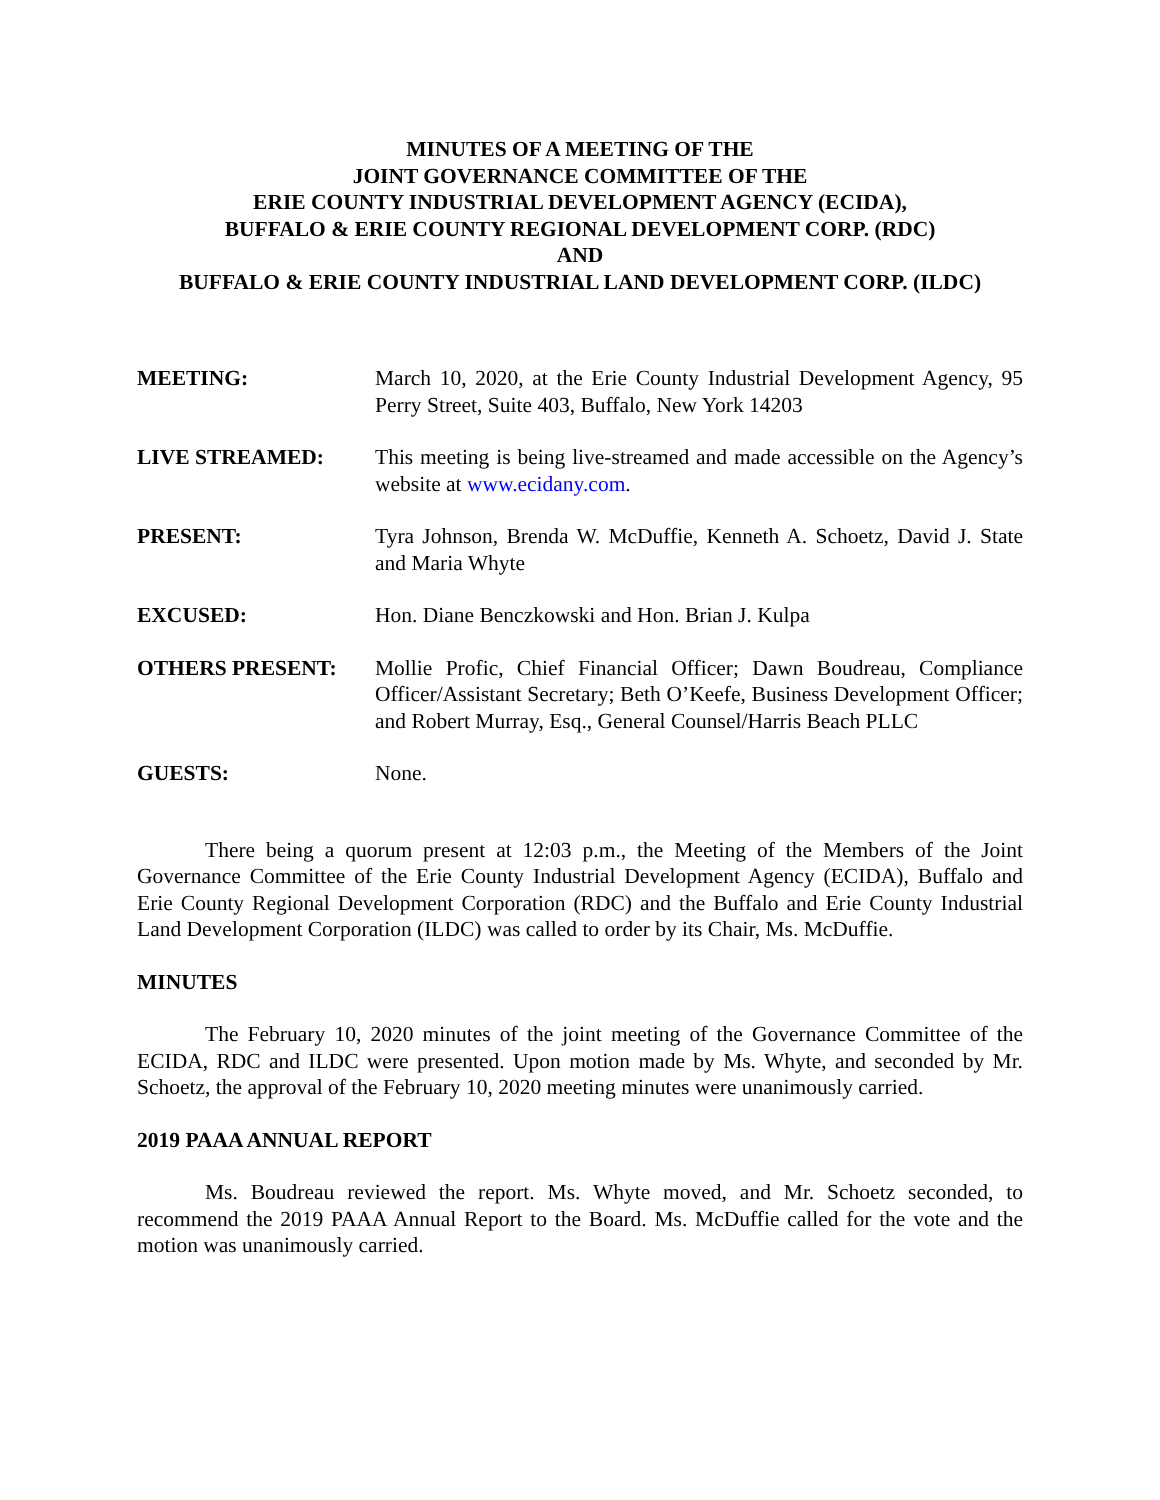MINUTES OF A MEETING OF THE
JOINT GOVERNANCE COMMITTEE OF THE
ERIE COUNTY INDUSTRIAL DEVELOPMENT AGENCY (ECIDA),
BUFFALO & ERIE COUNTY REGIONAL DEVELOPMENT CORP. (RDC)
AND
BUFFALO & ERIE COUNTY INDUSTRIAL LAND DEVELOPMENT CORP. (ILDC)
MEETING: March 10, 2020, at the Erie County Industrial Development Agency, 95 Perry Street, Suite 403, Buffalo, New York 14203
LIVE STREAMED: This meeting is being live-streamed and made accessible on the Agency’s website at www.ecidany.com.
PRESENT: Tyra Johnson, Brenda W. McDuffie, Kenneth A. Schoetz, David J. State and Maria Whyte
EXCUSED: Hon. Diane Benczkowski and Hon. Brian J. Kulpa
OTHERS PRESENT: Mollie Profic, Chief Financial Officer; Dawn Boudreau, Compliance Officer/Assistant Secretary; Beth O’Keefe, Business Development Officer; and Robert Murray, Esq., General Counsel/Harris Beach PLLC
GUESTS: None.
There being a quorum present at 12:03 p.m., the Meeting of the Members of the Joint Governance Committee of the Erie County Industrial Development Agency (ECIDA), Buffalo and Erie County Regional Development Corporation (RDC) and the Buffalo and Erie County Industrial Land Development Corporation (ILDC) was called to order by its Chair, Ms. McDuffie.
MINUTES
The February 10, 2020 minutes of the joint meeting of the Governance Committee of the ECIDA, RDC and ILDC were presented. Upon motion made by Ms. Whyte, and seconded by Mr. Schoetz, the approval of the February 10, 2020 meeting minutes were unanimously carried.
2019 PAAA ANNUAL REPORT
Ms. Boudreau reviewed the report. Ms. Whyte moved, and Mr. Schoetz seconded, to recommend the 2019 PAAA Annual Report to the Board. Ms. McDuffie called for the vote and the motion was unanimously carried.